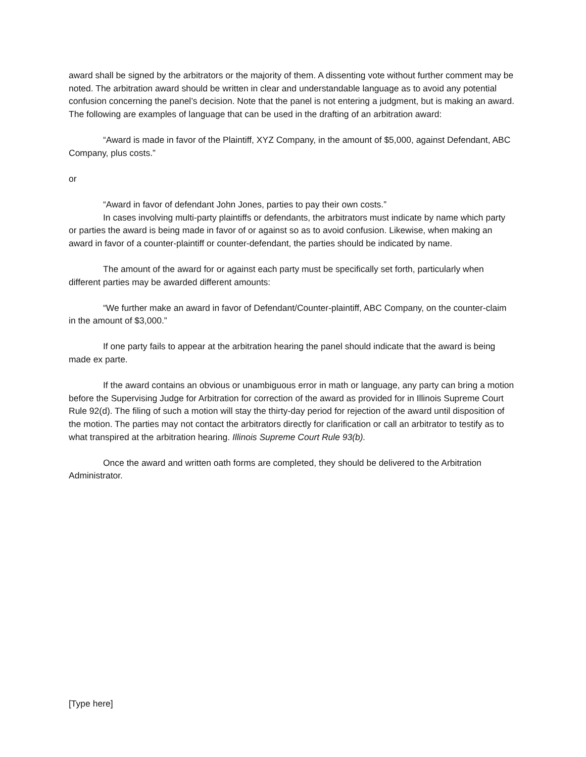award shall be signed by the arbitrators or the majority of them. A dissenting vote without further comment may be noted. The arbitration award should be written in clear and understandable language as to avoid any potential confusion concerning the panel’s decision. Note that the panel is not entering a judgment, but is making an award. The following are examples of language that can be used in the drafting of an arbitration award:
“Award is made in favor of the Plaintiff, XYZ Company, in the amount of $5,000, against Defendant, ABC Company, plus costs.”
or
“Award in favor of defendant John Jones, parties to pay their own costs.”
In cases involving multi-party plaintiffs or defendants, the arbitrators must indicate by name which party or parties the award is being made in favor of or against so as to avoid confusion. Likewise, when making an award in favor of a counter-plaintiff or counter-defendant, the parties should be indicated by name.
The amount of the award for or against each party must be specifically set forth, particularly when different parties may be awarded different amounts:
“We further make an award in favor of Defendant/Counter-plaintiff, ABC Company, on the counter-claim in the amount of $3,000.”
If one party fails to appear at the arbitration hearing the panel should indicate that the award is being made ex parte.
If the award contains an obvious or unambiguous error in math or language, any party can bring a motion before the Supervising Judge for Arbitration for correction of the award as provided for in Illinois Supreme Court Rule 92(d). The filing of such a motion will stay the thirty-day period for rejection of the award until disposition of the motion. The parties may not contact the arbitrators directly for clarification or call an arbitrator to testify as to what transpired at the arbitration hearing. Illinois Supreme Court Rule 93(b).
Once the award and written oath forms are completed, they should be delivered to the Arbitration Administrator.
[Type here]